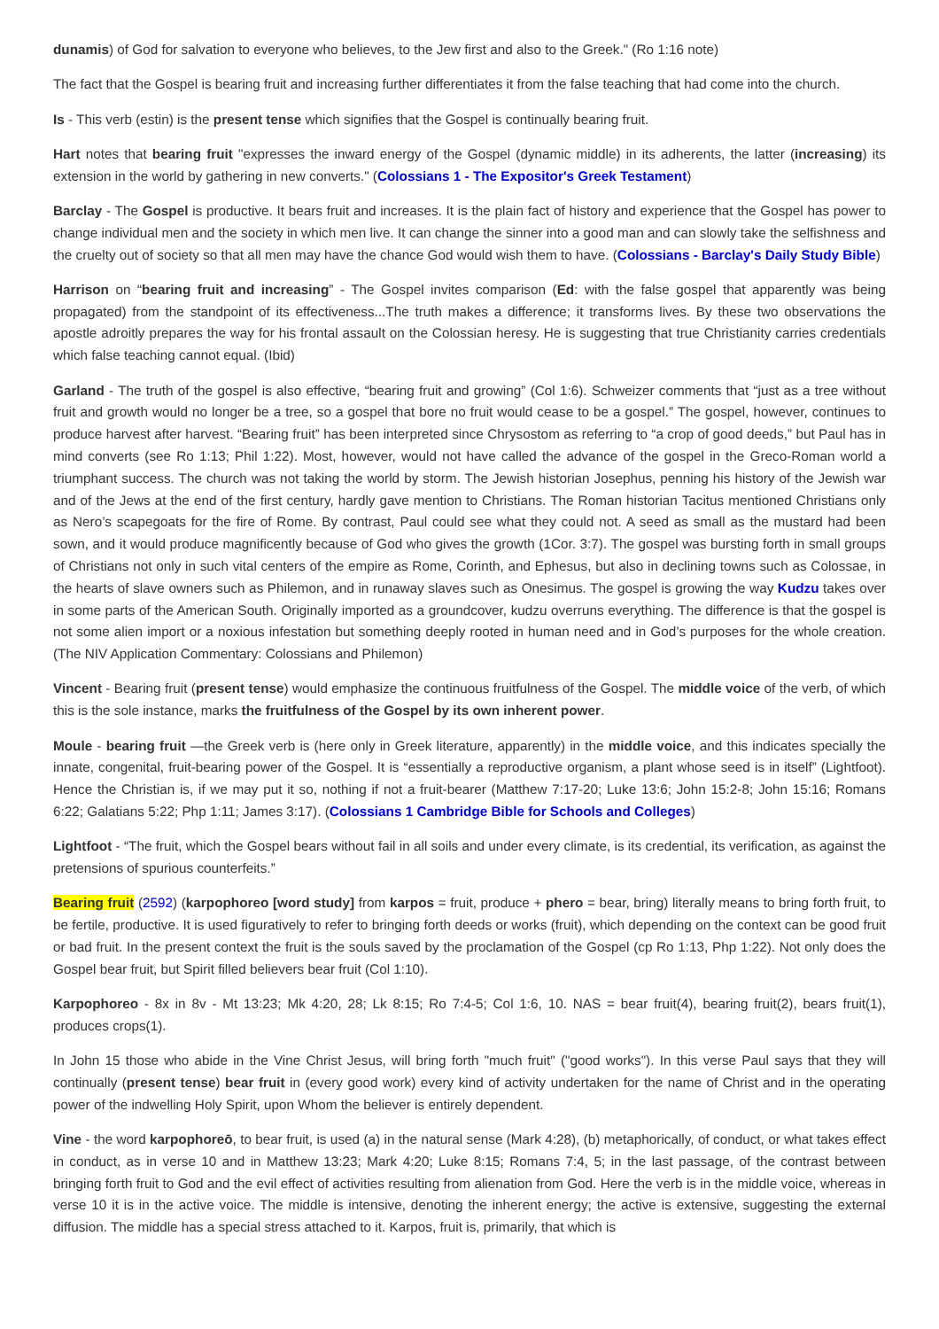dunamis) of God for salvation to everyone who believes, to the Jew first and also to the Greek." (Ro 1:16 note)
The fact that the Gospel is bearing fruit and increasing further differentiates it from the false teaching that had come into the church.
Is - This verb (estin) is the present tense which signifies that the Gospel is continually bearing fruit.
Hart notes that bearing fruit "expresses the inward energy of the Gospel (dynamic middle) in its adherents, the latter (increasing) its extension in the world by gathering in new converts." (Colossians 1 - The Expositor's Greek Testament)
Barclay - The Gospel is productive. It bears fruit and increases. It is the plain fact of history and experience that the Gospel has power to change individual men and the society in which men live. It can change the sinner into a good man and can slowly take the selfishness and the cruelty out of society so that all men may have the chance God would wish them to have. (Colossians - Barclay's Daily Study Bible)
Harrison on “bearing fruit and increasing” - The Gospel invites comparison (Ed: with the false gospel that apparently was being propagated) from the standpoint of its effectiveness...The truth makes a difference; it transforms lives. By these two observations the apostle adroitly prepares the way for his frontal assault on the Colossian heresy. He is suggesting that true Christianity carries credentials which false teaching cannot equal. (Ibid)
Garland - The truth of the gospel is also effective, “bearing fruit and growing” (Col 1:6). Schweizer comments that “just as a tree without fruit and growth would no longer be a tree, so a gospel that bore no fruit would cease to be a gospel.” The gospel, however, continues to produce harvest after harvest. “Bearing fruit” has been interpreted since Chrysostom as referring to “a crop of good deeds,” but Paul has in mind converts (see Ro 1:13; Phil 1:22). Most, however, would not have called the advance of the gospel in the Greco-Roman world a triumphant success. The church was not taking the world by storm. The Jewish historian Josephus, penning his history of the Jewish war and of the Jews at the end of the first century, hardly gave mention to Christians. The Roman historian Tacitus mentioned Christians only as Nero’s scapegoats for the fire of Rome. By contrast, Paul could see what they could not. A seed as small as the mustard had been sown, and it would produce magnificently because of God who gives the growth (1Cor. 3:7). The gospel was bursting forth in small groups of Christians not only in such vital centers of the empire as Rome, Corinth, and Ephesus, but also in declining towns such as Colossae, in the hearts of slave owners such as Philemon, and in runaway slaves such as Onesimus. The gospel is growing the way Kudzu takes over in some parts of the American South. Originally imported as a groundcover, kudzu overruns everything. The difference is that the gospel is not some alien import or a noxious infestation but something deeply rooted in human need and in God’s purposes for the whole creation. (The NIV Application Commentary: Colossians and Philemon)
Vincent - Bearing fruit (present tense) would emphasize the continuous fruitfulness of the Gospel. The middle voice of the verb, of which this is the sole instance, marks the fruitfulness of the Gospel by its own inherent power.
Moule - bearing fruit —the Greek verb is (here only in Greek literature, apparently) in the middle voice, and this indicates specially the innate, congenital, fruit-bearing power of the Gospel. It is “essentially a reproductive organism, a plant whose seed is in itself” (Lightfoot). Hence the Christian is, if we may put it so, nothing if not a fruit-bearer (Matthew 7:17-20; Luke 13:6; John 15:2-8; John 15:16; Romans 6:22; Galatians 5:22; Php 1:11; James 3:17). (Colossians 1 Cambridge Bible for Schools and Colleges)
Lightfoot - “The fruit, which the Gospel bears without fail in all soils and under every climate, is its credential, its verification, as against the pretensions of spurious counterfeits.”
Bearing fruit (2592) (karpophoreo [word study] from karpos = fruit, produce + phero = bear, bring) literally means to bring forth fruit, to be fertile, productive. It is used figuratively to refer to bringing forth deeds or works (fruit), which depending on the context can be good fruit or bad fruit. In the present context the fruit is the souls saved by the proclamation of the Gospel (cp Ro 1:13, Php 1:22). Not only does the Gospel bear fruit, but Spirit filled believers bear fruit (Col 1:10).
Karpophoreo - 8x in 8v - Mt 13:23; Mk 4:20, 28; Lk 8:15; Ro 7:4-5; Col 1:6, 10. NAS = bear fruit(4), bearing fruit(2), bears fruit(1), produces crops(1).
In John 15 those who abide in the Vine Christ Jesus, will bring forth "much fruit" ("good works"). In this verse Paul says that they will continually (present tense) bear fruit in (every good work) every kind of activity undertaken for the name of Christ and in the operating power of the indwelling Holy Spirit, upon Whom the believer is entirely dependent.
Vine - the word karpophoreō, to bear fruit, is used (a) in the natural sense (Mark 4:28), (b) metaphorically, of conduct, or what takes effect in conduct, as in verse 10 and in Matthew 13:23; Mark 4:20; Luke 8:15; Romans 7:4, 5; in the last passage, of the contrast between bringing forth fruit to God and the evil effect of activities resulting from alienation from God. Here the verb is in the middle voice, whereas in verse 10 it is in the active voice. The middle is intensive, denoting the inherent energy; the active is extensive, suggesting the external diffusion. The middle has a special stress attached to it. Karpos, fruit is, primarily, that which is